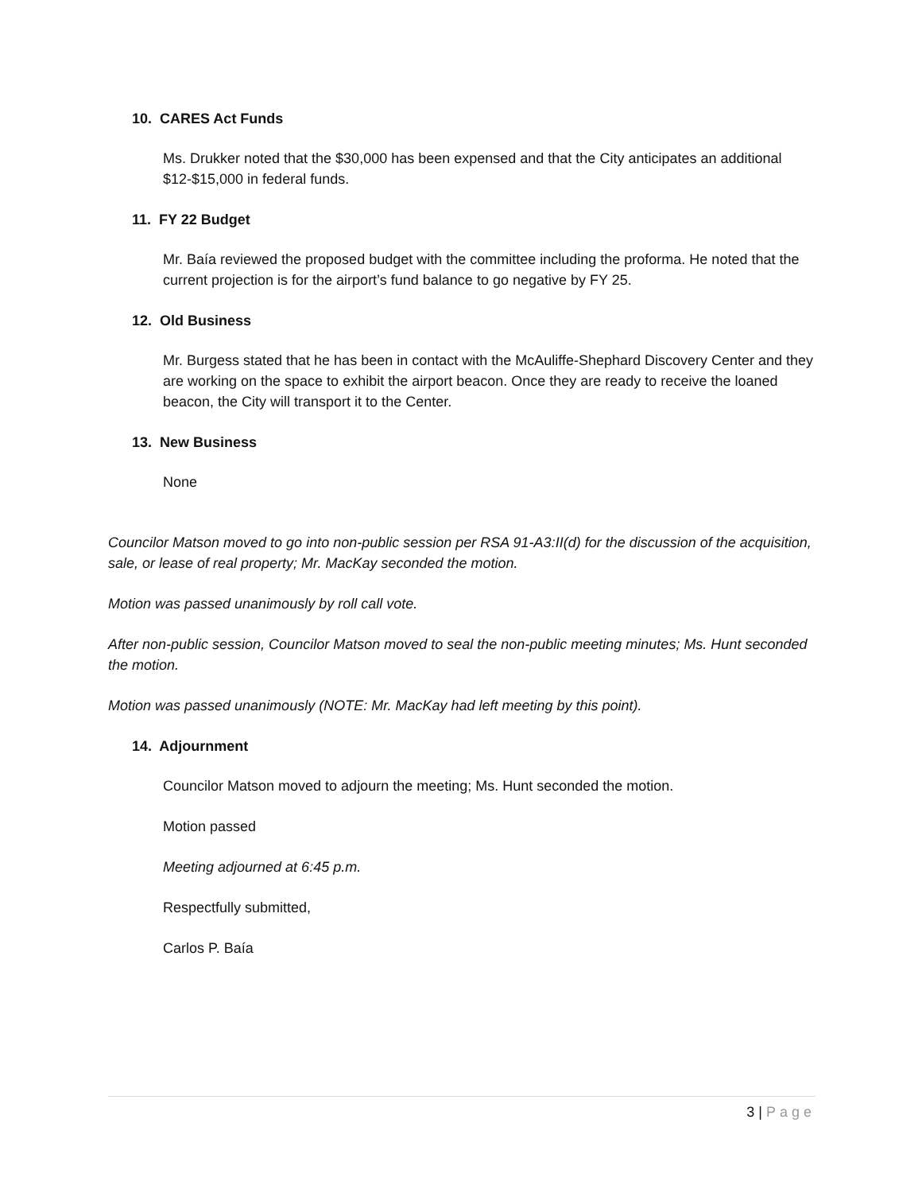10. CARES Act Funds
Ms. Drukker noted that the $30,000 has been expensed and that the City anticipates an additional $12-$15,000 in federal funds.
11. FY 22 Budget
Mr. Baía reviewed the proposed budget with the committee including the proforma. He noted that the current projection is for the airport’s fund balance to go negative by FY 25.
12. Old Business
Mr. Burgess stated that he has been in contact with the McAuliffe-Shephard Discovery Center and they are working on the space to exhibit the airport beacon. Once they are ready to receive the loaned beacon, the City will transport it to the Center.
13. New Business
None
Councilor Matson moved to go into non-public session per RSA 91-A3:II(d) for the discussion of the acquisition, sale, or lease of real property; Mr. MacKay seconded the motion.
Motion was passed unanimously by roll call vote.
After non-public session, Councilor Matson moved to seal the non-public meeting minutes; Ms. Hunt seconded the motion.
Motion was passed unanimously (NOTE: Mr. MacKay had left meeting by this point).
14. Adjournment
Councilor Matson moved to adjourn the meeting; Ms. Hunt seconded the motion.
Motion passed
Meeting adjourned at 6:45 p.m.
Respectfully submitted,
Carlos P. Baía
3 | Page